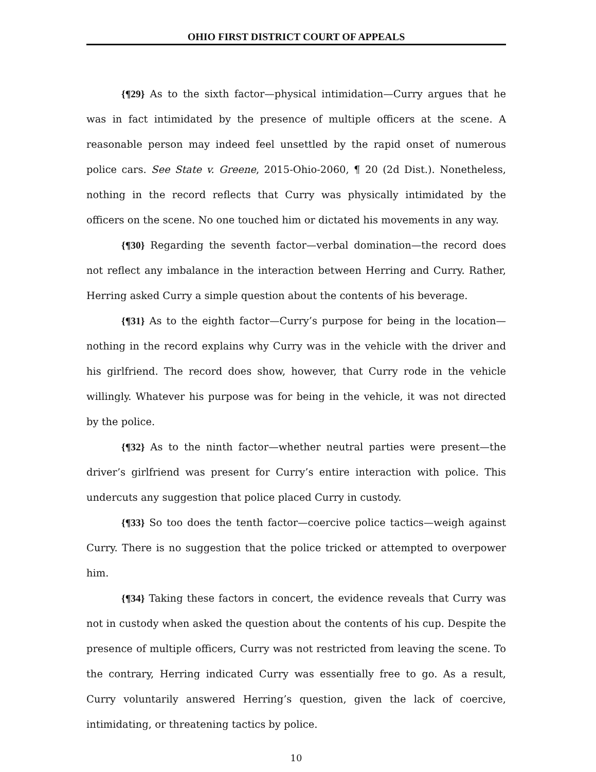OHIO FIRST DISTRICT COURT OF APPEALS
{¶29} As to the sixth factor—physical intimidation—Curry argues that he was in fact intimidated by the presence of multiple officers at the scene. A reasonable person may indeed feel unsettled by the rapid onset of numerous police cars. See State v. Greene, 2015-Ohio-2060, ¶ 20 (2d Dist.). Nonetheless, nothing in the record reflects that Curry was physically intimidated by the officers on the scene. No one touched him or dictated his movements in any way.
{¶30} Regarding the seventh factor—verbal domination—the record does not reflect any imbalance in the interaction between Herring and Curry. Rather, Herring asked Curry a simple question about the contents of his beverage.
{¶31} As to the eighth factor—Curry’s purpose for being in the location—nothing in the record explains why Curry was in the vehicle with the driver and his girlfriend. The record does show, however, that Curry rode in the vehicle willingly. Whatever his purpose was for being in the vehicle, it was not directed by the police.
{¶32} As to the ninth factor—whether neutral parties were present—the driver’s girlfriend was present for Curry’s entire interaction with police. This undercuts any suggestion that police placed Curry in custody.
{¶33} So too does the tenth factor—coercive police tactics—weigh against Curry. There is no suggestion that the police tricked or attempted to overpower him.
{¶34} Taking these factors in concert, the evidence reveals that Curry was not in custody when asked the question about the contents of his cup. Despite the presence of multiple officers, Curry was not restricted from leaving the scene. To the contrary, Herring indicated Curry was essentially free to go. As a result, Curry voluntarily answered Herring’s question, given the lack of coercive, intimidating, or threatening tactics by police.
10